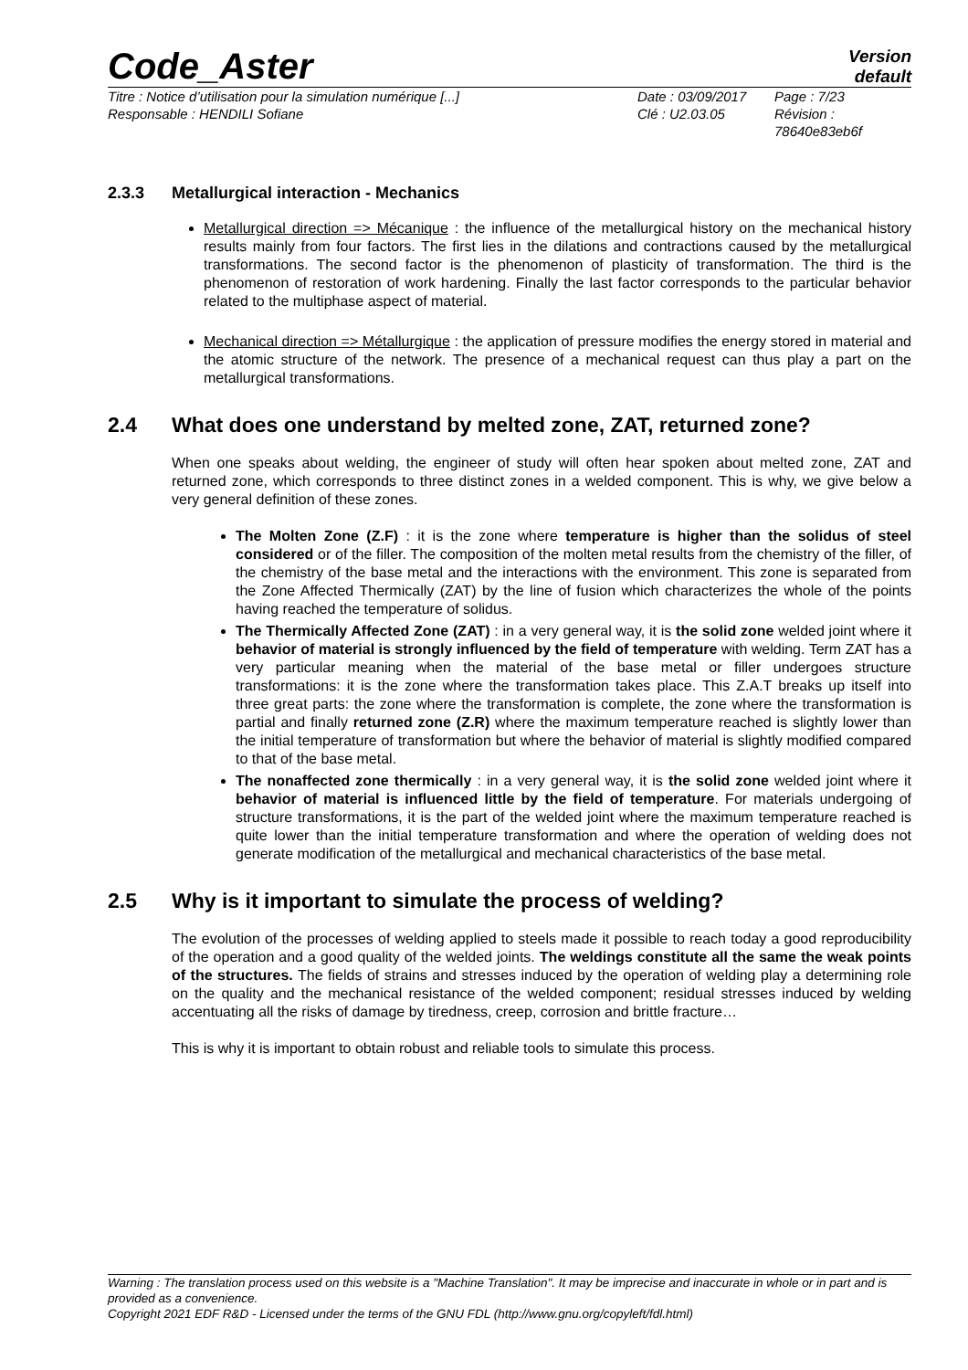Code_Aster
Version
default
Titre : Notice d’utilisation pour la simulation numérique [...]
Responsable : HENDILI Sofiane
Date : 03/09/2017
Clé : U2.03.05
Page : 7/23
Révision :
78640e83eb6f
2.3.3 Metallurgical interaction - Mechanics
Metallurgical direction => Mécanique : the influence of the metallurgical history on the mechanical history results mainly from four factors. The first lies in the dilations and contractions caused by the metallurgical transformations. The second factor is the phenomenon of plasticity of transformation. The third is the phenomenon of restoration of work hardening. Finally the last factor corresponds to the particular behavior related to the multiphase aspect of material.
Mechanical direction => Métallurgique : the application of pressure modifies the energy stored in material and the atomic structure of the network. The presence of a mechanical request can thus play a part on the metallurgical transformations.
2.4 What does one understand by melted zone, ZAT, returned zone?
When one speaks about welding, the engineer of study will often hear spoken about melted zone, ZAT and returned zone, which corresponds to three distinct zones in a welded component. This is why, we give below a very general definition of these zones.
The Molten Zone (Z.F) : it is the zone where temperature is higher than the solidus of steel considered or of the filler. The composition of the molten metal results from the chemistry of the filler, of the chemistry of the base metal and the interactions with the environment. This zone is separated from the Zone Affected Thermically (ZAT) by the line of fusion which characterizes the whole of the points having reached the temperature of solidus.
The Thermically Affected Zone (ZAT) : in a very general way, it is the solid zone welded joint where it behavior of material is strongly influenced by the field of temperature with welding. Term ZAT has a very particular meaning when the material of the base metal or filler undergoes structure transformations: it is the zone where the transformation takes place. This Z.A.T breaks up itself into three great parts: the zone where the transformation is complete, the zone where the transformation is partial and finally returned zone (Z.R) where the maximum temperature reached is slightly lower than the initial temperature of transformation but where the behavior of material is slightly modified compared to that of the base metal.
The nonaffected zone thermically : in a very general way, it is the solid zone welded joint where it behavior of material is influenced little by the field of temperature. For materials undergoing of structure transformations, it is the part of the welded joint where the maximum temperature reached is quite lower than the initial temperature transformation and where the operation of welding does not generate modification of the metallurgical and mechanical characteristics of the base metal.
2.5 Why is it important to simulate the process of welding?
The evolution of the processes of welding applied to steels made it possible to reach today a good reproducibility of the operation and a good quality of the welded joints. The weldings constitute all the same the weak points of the structures. The fields of strains and stresses induced by the operation of welding play a determining role on the quality and the mechanical resistance of the welded component; residual stresses induced by welding accentuating all the risks of damage by tiredness, creep, corrosion and brittle fracture…
This is why it is important to obtain robust and reliable tools to simulate this process.
Warning : The translation process used on this website is a "Machine Translation". It may be imprecise and inaccurate in whole or in part and is provided as a convenience.
Copyright 2021 EDF R&D - Licensed under the terms of the GNU FDL (http://www.gnu.org/copyleft/fdl.html)